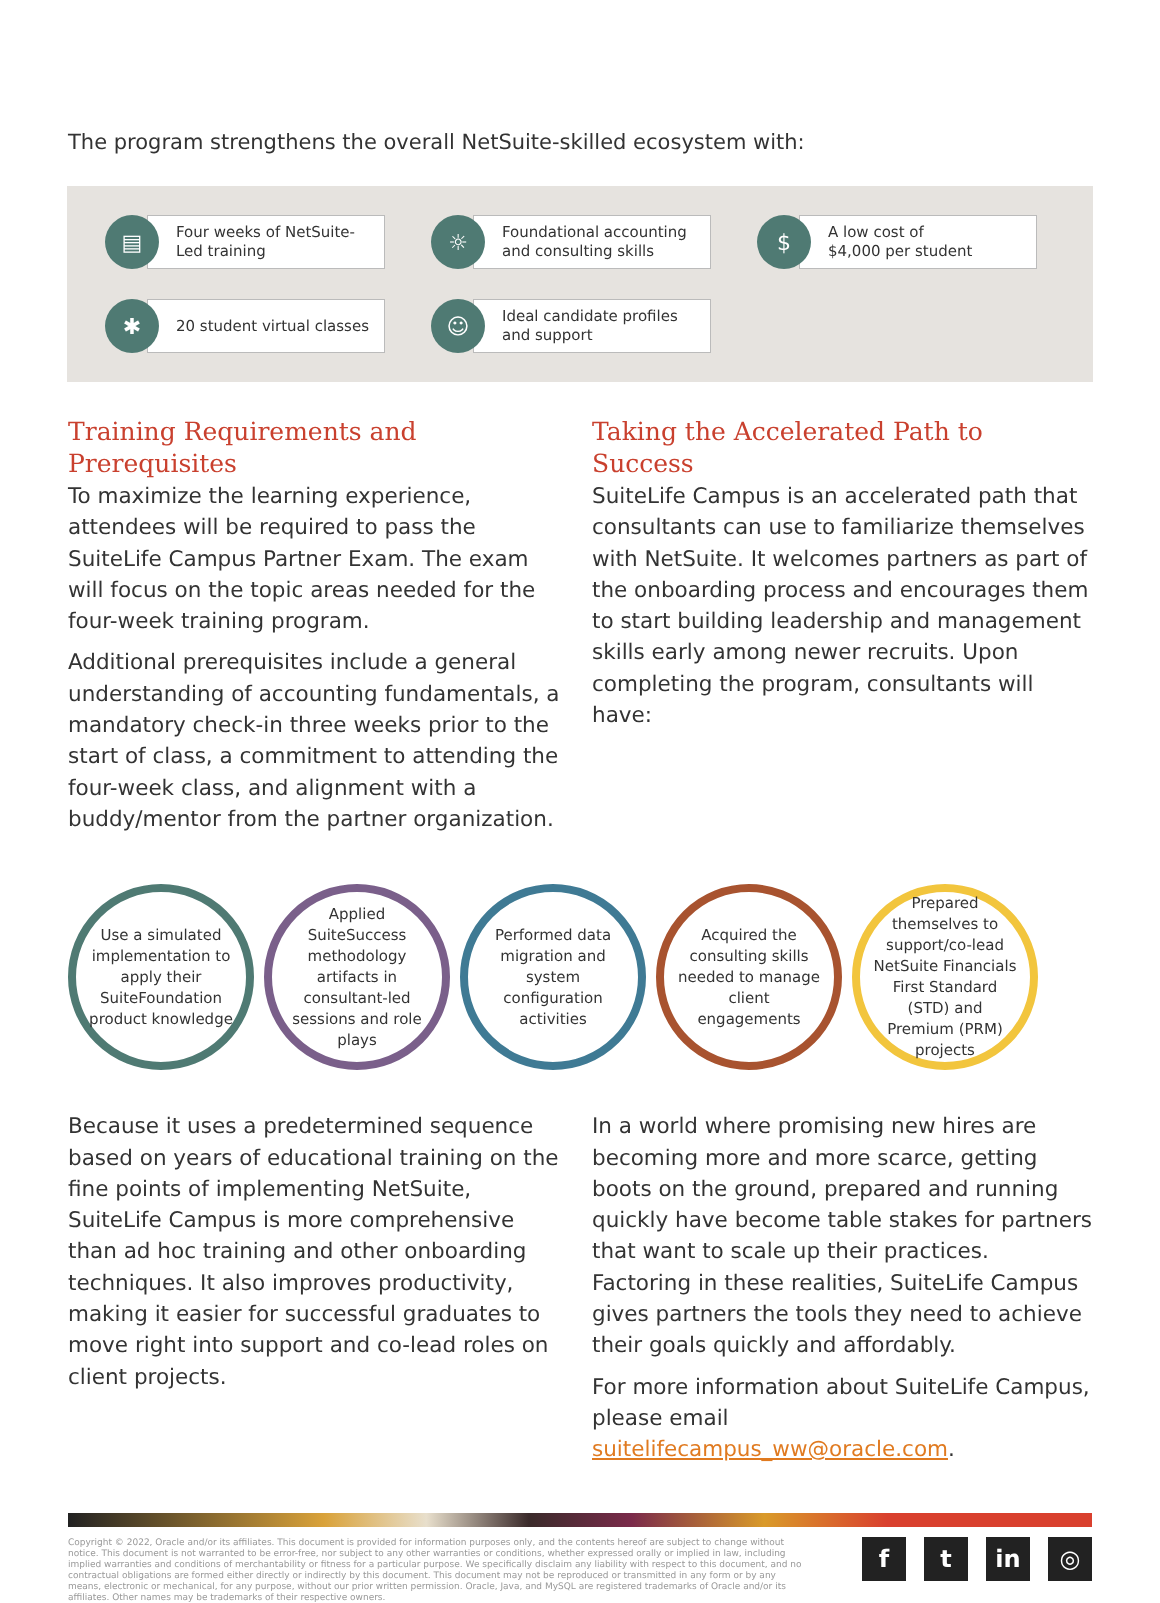The program strengthens the overall NetSuite-skilled ecosystem with:
▤
Four weeks of NetSuite-
Led training
☼
Foundational accounting
and consulting skills
$
A low cost of
$4,000 per student
✱
20 student virtual classes
☺
Ideal candidate profiles
and support
Training Requirements and Prerequisites
To maximize the learning experience, attendees will be required to pass the SuiteLife Campus Partner Exam. The exam will focus on the topic areas needed for the four-week training program.
Additional prerequisites include a general understanding of accounting fundamentals, a mandatory check-in three weeks prior to the start of class, a commitment to attending the four-week class, and alignment with a buddy/mentor from the partner organization.
Taking the Accelerated Path to Success
SuiteLife Campus is an accelerated path that consultants can use to familiarize themselves with NetSuite. It welcomes partners as part of the onboarding process and encourages them to start building leadership and management skills early among newer recruits. Upon completing the program, consultants will have:
Use a simulated implementation to apply their SuiteFoundation product knowledge
Applied SuiteSuccess methodology artifacts in consultant-led sessions and role plays
Performed data migration and system configuration activities
Acquired the consulting skills needed to manage client engagements
Prepared themselves to support/co-lead NetSuite Financials First Standard (STD) and Premium (PRM) projects
Because it uses a predetermined sequence based on years of educational training on the fine points of implementing NetSuite, SuiteLife Campus is more comprehensive than ad hoc training and other onboarding techniques. It also improves productivity, making it easier for successful graduates to move right into support and co-lead roles on client projects.
In a world where promising new hires are becoming more and more scarce, getting boots on the ground, prepared and running quickly have become table stakes for partners that want to scale up their practices. Factoring in these realities, SuiteLife Campus gives partners the tools they need to achieve their goals quickly and affordably.
For more information about SuiteLife Campus, please email suitelifecampus_ww@oracle.com.
Copyright © 2022, Oracle and/or its affiliates. This document is provided for information purposes only, and the contents hereof are subject to change without notice. This document is not warranted to be error-free, nor subject to any other warranties or conditions, whether expressed orally or implied in law, including implied warranties and conditions of merchantability or fitness for a particular purpose. We specifically disclaim any liability with respect to this document, and no contractual obligations are formed either directly or indirectly by this document. This document may not be reproduced or transmitted in any form or by any means, electronic or mechanical, for any purpose, without our prior written permission. Oracle, Java, and MySQL are registered trademarks of Oracle and/or its affiliates. Other names may be trademarks of their respective owners.
ft in ◎